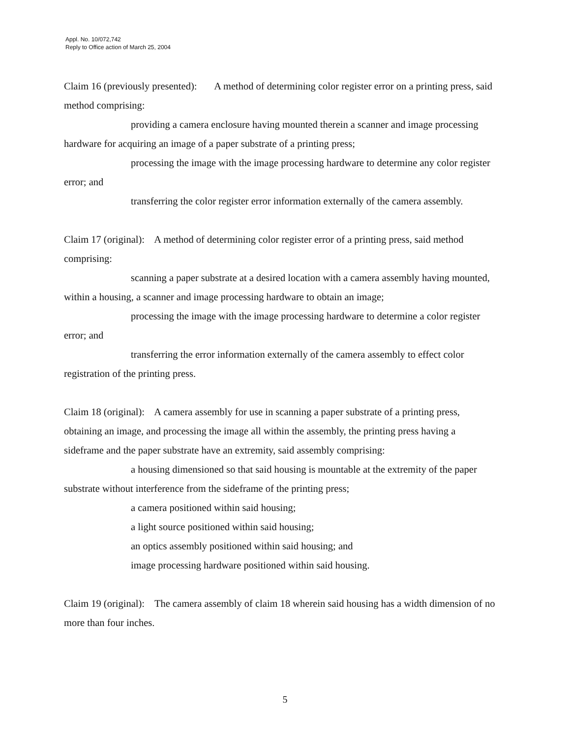Appl. No. 10/072,742
Reply to Office action of March 25, 2004
Claim 16 (previously presented): A method of determining color register error on a printing press, said method comprising:
providing a camera enclosure having mounted therein a scanner and image processing hardware for acquiring an image of a paper substrate of a printing press;
processing the image with the image processing hardware to determine any color register error; and
transferring the color register error information externally of the camera assembly.
Claim 17 (original): A method of determining color register error of a printing press, said method comprising:
scanning a paper substrate at a desired location with a camera assembly having mounted, within a housing, a scanner and image processing hardware to obtain an image;
processing the image with the image processing hardware to determine a color register error; and
transferring the error information externally of the camera assembly to effect color registration of the printing press.
Claim 18 (original): A camera assembly for use in scanning a paper substrate of a printing press, obtaining an image, and processing the image all within the assembly, the printing press having a sideframe and the paper substrate have an extremity, said assembly comprising:
a housing dimensioned so that said housing is mountable at the extremity of the paper substrate without interference from the sideframe of the printing press;
a camera positioned within said housing;
a light source positioned within said housing;
an optics assembly positioned within said housing; and
image processing hardware positioned within said housing.
Claim 19 (original): The camera assembly of claim 18 wherein said housing has a width dimension of no more than four inches.
5